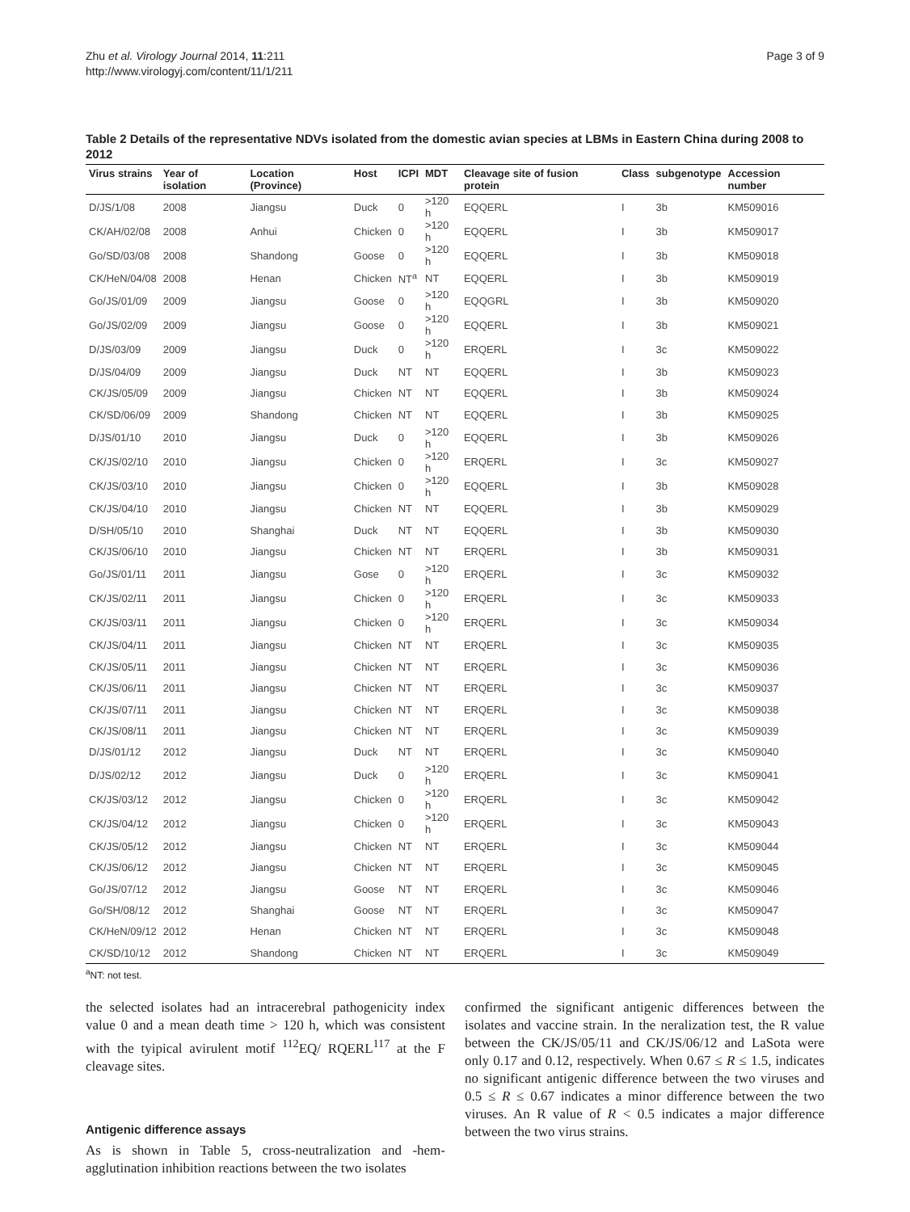Zhu et al. Virology Journal 2014, 11:211
http://www.virologyj.com/content/11/1/211
Page 3 of 9
Table 2 Details of the representative NDVs isolated from the domestic avian species at LBMs in Eastern China during 2008 to 2012
| Virus strains | Year of isolation | Location (Province) | Host | ICPI | MDT | Cleavage site of fusion protein | Class | subgenotype | Accession number |
| --- | --- | --- | --- | --- | --- | --- | --- | --- | --- |
| D/JS/1/08 | 2008 | Jiangsu | Duck | 0 | >120 h | EQQERL | I | 3b | KM509016 |
| CK/AH/02/08 | 2008 | Anhui | Chicken | 0 | >120 h | EQQERL | I | 3b | KM509017 |
| Go/SD/03/08 | 2008 | Shandong | Goose | 0 | >120 h | EQQERL | I | 3b | KM509018 |
| CK/HeN/04/08 | 2008 | Henan | Chicken | NT<sup>a</sup> | NT | EQQERL | I | 3b | KM509019 |
| Go/JS/01/09 | 2009 | Jiangsu | Goose | 0 | >120 h | EQQGRL | I | 3b | KM509020 |
| Go/JS/02/09 | 2009 | Jiangsu | Goose | 0 | >120 h | EQQERL | I | 3b | KM509021 |
| D/JS/03/09 | 2009 | Jiangsu | Duck | 0 | >120 h | ERQERL | I | 3c | KM509022 |
| D/JS/04/09 | 2009 | Jiangsu | Duck | NT | NT | EQQERL | I | 3b | KM509023 |
| CK/JS/05/09 | 2009 | Jiangsu | Chicken | NT | NT | EQQERL | I | 3b | KM509024 |
| CK/SD/06/09 | 2009 | Shandong | Chicken | NT | NT | EQQERL | I | 3b | KM509025 |
| D/JS/01/10 | 2010 | Jiangsu | Duck | 0 | >120 h | EQQERL | I | 3b | KM509026 |
| CK/JS/02/10 | 2010 | Jiangsu | Chicken | 0 | >120 h | ERQERL | I | 3c | KM509027 |
| CK/JS/03/10 | 2010 | Jiangsu | Chicken | 0 | >120 h | EQQERL | I | 3b | KM509028 |
| CK/JS/04/10 | 2010 | Jiangsu | Chicken | NT | NT | EQQERL | I | 3b | KM509029 |
| D/SH/05/10 | 2010 | Shanghai | Duck | NT | NT | EQQERL | I | 3b | KM509030 |
| CK/JS/06/10 | 2010 | Jiangsu | Chicken | NT | NT | ERQERL | I | 3b | KM509031 |
| Go/JS/01/11 | 2011 | Jiangsu | Gose | 0 | >120 h | ERQERL | I | 3c | KM509032 |
| CK/JS/02/11 | 2011 | Jiangsu | Chicken | 0 | >120 h | ERQERL | I | 3c | KM509033 |
| CK/JS/03/11 | 2011 | Jiangsu | Chicken | 0 | >120 h | ERQERL | I | 3c | KM509034 |
| CK/JS/04/11 | 2011 | Jiangsu | Chicken | NT | NT | ERQERL | I | 3c | KM509035 |
| CK/JS/05/11 | 2011 | Jiangsu | Chicken | NT | NT | ERQERL | I | 3c | KM509036 |
| CK/JS/06/11 | 2011 | Jiangsu | Chicken | NT | NT | ERQERL | I | 3c | KM509037 |
| CK/JS/07/11 | 2011 | Jiangsu | Chicken | NT | NT | ERQERL | I | 3c | KM509038 |
| CK/JS/08/11 | 2011 | Jiangsu | Chicken | NT | NT | ERQERL | I | 3c | KM509039 |
| D/JS/01/12 | 2012 | Jiangsu | Duck | NT | NT | ERQERL | I | 3c | KM509040 |
| D/JS/02/12 | 2012 | Jiangsu | Duck | 0 | >120 h | ERQERL | I | 3c | KM509041 |
| CK/JS/03/12 | 2012 | Jiangsu | Chicken | 0 | >120 h | ERQERL | I | 3c | KM509042 |
| CK/JS/04/12 | 2012 | Jiangsu | Chicken | 0 | >120 h | ERQERL | I | 3c | KM509043 |
| CK/JS/05/12 | 2012 | Jiangsu | Chicken | NT | NT | ERQERL | I | 3c | KM509044 |
| CK/JS/06/12 | 2012 | Jiangsu | Chicken | NT | NT | ERQERL | I | 3c | KM509045 |
| Go/JS/07/12 | 2012 | Jiangsu | Goose | NT | NT | ERQERL | I | 3c | KM509046 |
| Go/SH/08/12 | 2012 | Shanghai | Goose | NT | NT | ERQERL | I | 3c | KM509047 |
| CK/HeN/09/12 | 2012 | Henan | Chicken | NT | NT | ERQERL | I | 3c | KM509048 |
| CK/SD/10/12 | 2012 | Shandong | Chicken | NT | NT | ERQERL | I | 3c | KM509049 |
<sup>a</sup> NT: not test.
the selected isolates had an intracerebral pathogenicity index value 0 and a mean death time > 120 h, which was consistent with the tyipical avirulent motif <sup>112</sup>EQ/ RQERL<sup>117</sup> at the F cleavage sites.
Antigenic difference assays
As is shown in Table 5, cross-neutralization and -hem-agglutination inhibition reactions between the two isolates
confirmed the significant antigenic differences between the isolates and vaccine strain. In the neralization test, the R value between the CK/JS/05/11 and CK/JS/06/12 and LaSota were only 0.17 and 0.12, respectively. When 0.67 ≤ R ≤ 1.5, indicates no significant antigenic difference between the two viruses and 0.5 ≤ R ≤ 0.67 indicates a minor difference between the two viruses. An R value of R < 0.5 indicates a major difference between the two virus strains.